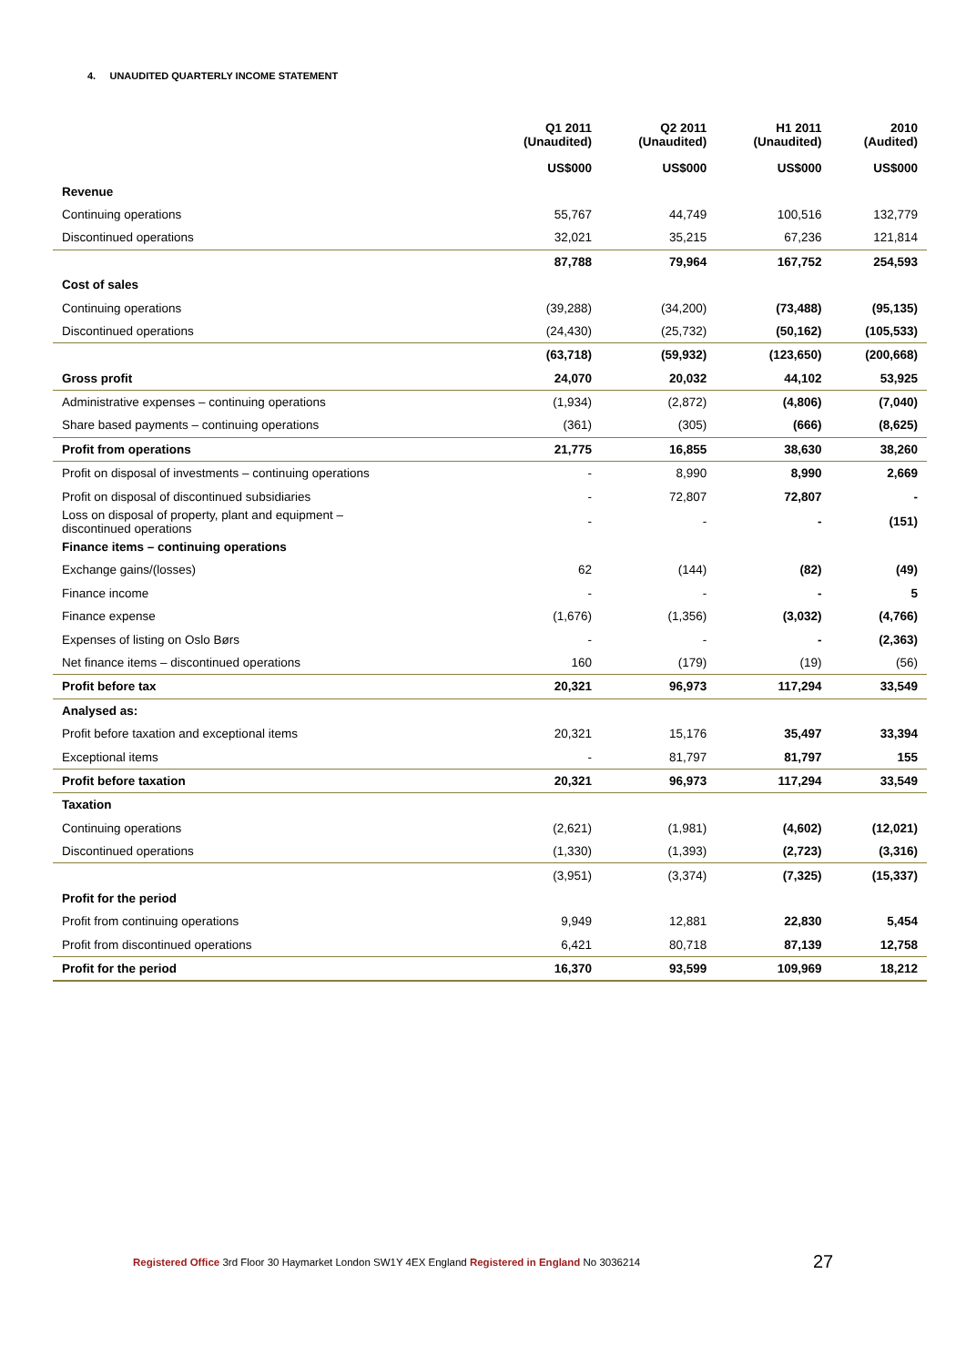4. UNAUDITED QUARTERLY INCOME STATEMENT
| | Q1 2011 (Unaudited) | Q2 2011 (Unaudited) | H1 2011 (Unaudited) | 2010 (Audited) |
| --- | --- | --- | --- | --- |
| | US$000 | US$000 | US$000 | US$000 |
| Revenue | | | | |
| Continuing operations | 55,767 | 44,749 | 100,516 | 132,779 |
| Discontinued operations | 32,021 | 35,215 | 67,236 | 121,814 |
| | 87,788 | 79,964 | 167,752 | 254,593 |
| Cost of sales | | | | |
| Continuing operations | (39,288) | (34,200) | (73,488) | (95,135) |
| Discontinued operations | (24,430) | (25,732) | (50,162) | (105,533) |
| | (63,718) | (59,932) | (123,650) | (200,668) |
| Gross profit | 24,070 | 20,032 | 44,102 | 53,925 |
| Administrative expenses – continuing operations | (1,934) | (2,872) | (4,806) | (7,040) |
| Share based payments – continuing operations | (361) | (305) | (666) | (8,625) |
| Profit from operations | 21,775 | 16,855 | 38,630 | 38,260 |
| Profit on disposal of investments – continuing operations | - | 8,990 | 8,990 | 2,669 |
| Profit on disposal of discontinued subsidiaries | - | 72,807 | 72,807 | - |
| Loss on disposal of property, plant and equipment – discontinued operations | - | - | - | (151) |
| Finance items – continuing operations | | | | |
| Exchange gains/(losses) | 62 | (144) | (82) | (49) |
| Finance income | - | - | - | 5 |
| Finance expense | (1,676) | (1,356) | (3,032) | (4,766) |
| Expenses of listing on Oslo Børs | - | - | - | (2,363) |
| Net finance items – discontinued operations | 160 | (179) | (19) | (56) |
| Profit before tax | 20,321 | 96,973 | 117,294 | 33,549 |
| Analysed as: | | | | |
| Profit before taxation and exceptional items | 20,321 | 15,176 | 35,497 | 33,394 |
| Exceptional items | - | 81,797 | 81,797 | 155 |
| Profit before taxation | 20,321 | 96,973 | 117,294 | 33,549 |
| Taxation | | | | |
| Continuing operations | (2,621) | (1,981) | (4,602) | (12,021) |
| Discontinued operations | (1,330) | (1,393) | (2,723) | (3,316) |
| | (3,951) | (3,374) | (7,325) | (15,337) |
| Profit for the period | | | | |
| Profit from continuing operations | 9,949 | 12,881 | 22,830 | 5,454 |
| Profit from discontinued operations | 6,421 | 80,718 | 87,139 | 12,758 |
| Profit for the period | 16,370 | 93,599 | 109,969 | 18,212 |
Registered Office 3rd Floor 30 Haymarket London SW1Y 4EX England Registered in England No 3036214
27